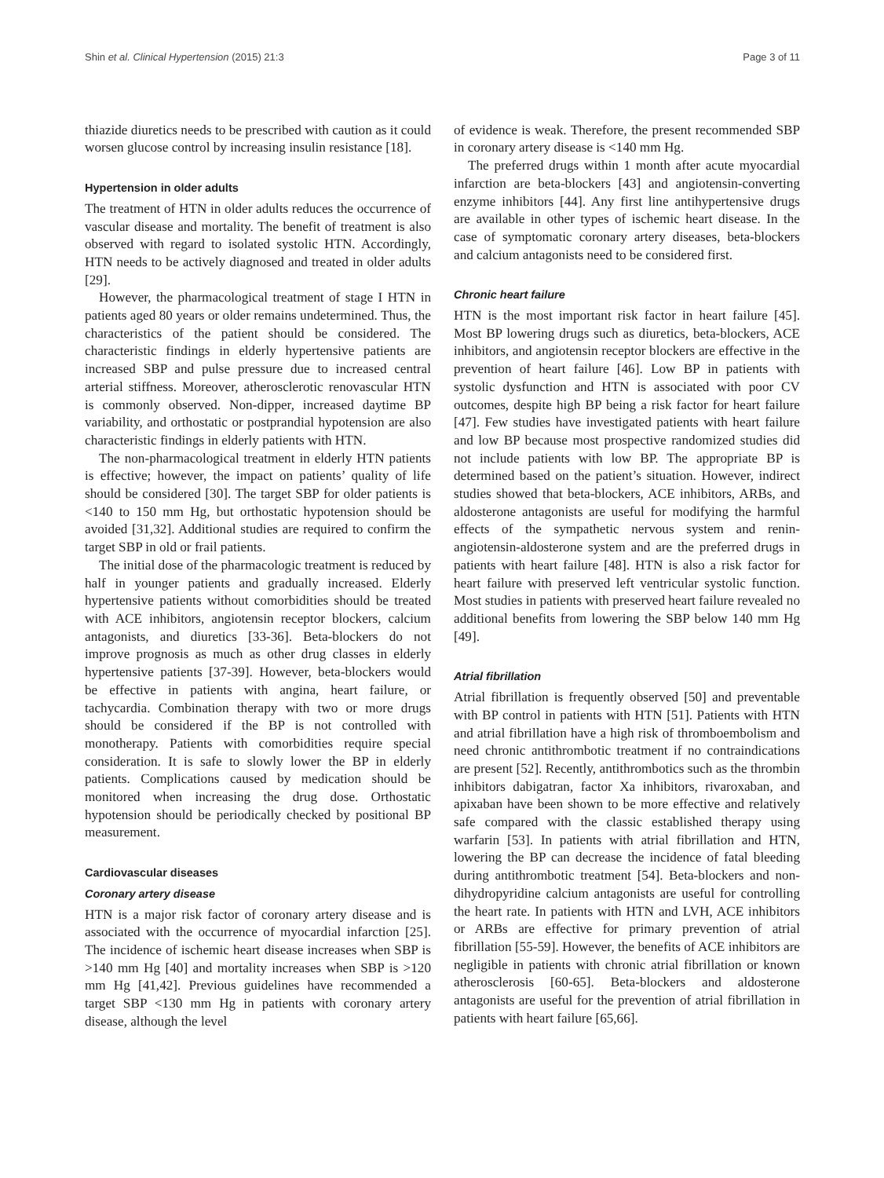Shin et al. Clinical Hypertension (2015) 21:3 Page 3 of 11
thiazide diuretics needs to be prescribed with caution as it could worsen glucose control by increasing insulin resistance [18].
Hypertension in older adults
The treatment of HTN in older adults reduces the occurrence of vascular disease and mortality. The benefit of treatment is also observed with regard to isolated systolic HTN. Accordingly, HTN needs to be actively diagnosed and treated in older adults [29].
However, the pharmacological treatment of stage I HTN in patients aged 80 years or older remains undetermined. Thus, the characteristics of the patient should be considered. The characteristic findings in elderly hypertensive patients are increased SBP and pulse pressure due to increased central arterial stiffness. Moreover, atherosclerotic renovascular HTN is commonly observed. Non-dipper, increased daytime BP variability, and orthostatic or postprandial hypotension are also characteristic findings in elderly patients with HTN.
The non-pharmacological treatment in elderly HTN patients is effective; however, the impact on patients’ quality of life should be considered [30]. The target SBP for older patients is <140 to 150 mm Hg, but orthostatic hypotension should be avoided [31,32]. Additional studies are required to confirm the target SBP in old or frail patients.
The initial dose of the pharmacologic treatment is reduced by half in younger patients and gradually increased. Elderly hypertensive patients without comorbidities should be treated with ACE inhibitors, angiotensin receptor blockers, calcium antagonists, and diuretics [33-36]. Beta-blockers do not improve prognosis as much as other drug classes in elderly hypertensive patients [37-39]. However, beta-blockers would be effective in patients with angina, heart failure, or tachycardia. Combination therapy with two or more drugs should be considered if the BP is not controlled with monotherapy. Patients with comorbidities require special consideration. It is safe to slowly lower the BP in elderly patients. Complications caused by medication should be monitored when increasing the drug dose. Orthostatic hypotension should be periodically checked by positional BP measurement.
Cardiovascular diseases
Coronary artery disease
HTN is a major risk factor of coronary artery disease and is associated with the occurrence of myocardial infarction [25]. The incidence of ischemic heart disease increases when SBP is >140 mm Hg [40] and mortality increases when SBP is >120 mm Hg [41,42]. Previous guidelines have recommended a target SBP <130 mm Hg in patients with coronary artery disease, although the level
of evidence is weak. Therefore, the present recommended SBP in coronary artery disease is <140 mm Hg.
The preferred drugs within 1 month after acute myocardial infarction are beta-blockers [43] and angiotensin-converting enzyme inhibitors [44]. Any first line antihypertensive drugs are available in other types of ischemic heart disease. In the case of symptomatic coronary artery diseases, beta-blockers and calcium antagonists need to be considered first.
Chronic heart failure
HTN is the most important risk factor in heart failure [45]. Most BP lowering drugs such as diuretics, beta-blockers, ACE inhibitors, and angiotensin receptor blockers are effective in the prevention of heart failure [46]. Low BP in patients with systolic dysfunction and HTN is associated with poor CV outcomes, despite high BP being a risk factor for heart failure [47]. Few studies have investigated patients with heart failure and low BP because most prospective randomized studies did not include patients with low BP. The appropriate BP is determined based on the patient’s situation. However, indirect studies showed that beta-blockers, ACE inhibitors, ARBs, and aldosterone antagonists are useful for modifying the harmful effects of the sympathetic nervous system and renin-angiotensin-aldosterone system and are the preferred drugs in patients with heart failure [48]. HTN is also a risk factor for heart failure with preserved left ventricular systolic function. Most studies in patients with preserved heart failure revealed no additional benefits from lowering the SBP below 140 mm Hg [49].
Atrial fibrillation
Atrial fibrillation is frequently observed [50] and preventable with BP control in patients with HTN [51]. Patients with HTN and atrial fibrillation have a high risk of thromboembolism and need chronic antithrombotic treatment if no contraindications are present [52]. Recently, antithrombotics such as the thrombin inhibitors dabigatran, factor Xa inhibitors, rivaroxaban, and apixaban have been shown to be more effective and relatively safe compared with the classic established therapy using warfarin [53]. In patients with atrial fibrillation and HTN, lowering the BP can decrease the incidence of fatal bleeding during antithrombotic treatment [54]. Beta-blockers and non-dihydropyridine calcium antagonists are useful for controlling the heart rate. In patients with HTN and LVH, ACE inhibitors or ARBs are effective for primary prevention of atrial fibrillation [55-59]. However, the benefits of ACE inhibitors are negligible in patients with chronic atrial fibrillation or known atherosclerosis [60-65]. Beta-blockers and aldosterone antagonists are useful for the prevention of atrial fibrillation in patients with heart failure [65,66].